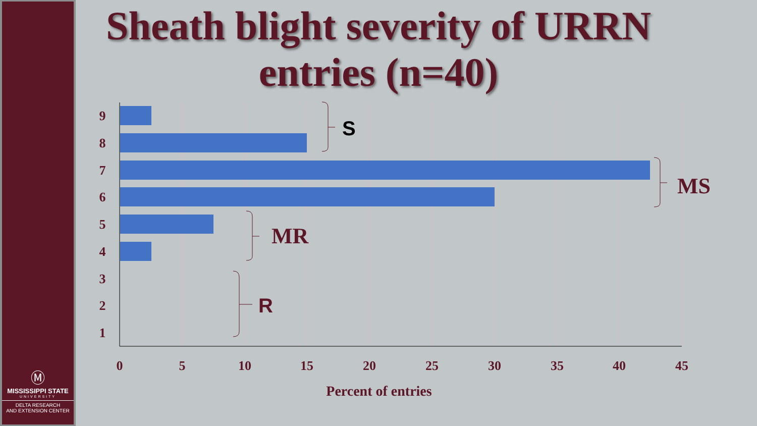Ⓜ
MISSISSIPPI STATE
UNIVERSITY
DELTA RESEARCH
AND EXTENSION CENTER
Sheath blight severity of URRN entries (n=40)
9
8
7
6
5
4
3
2
1
0
5
10
15
20
25
30
35
40
45
Percent of entries
S
MS
MR
R